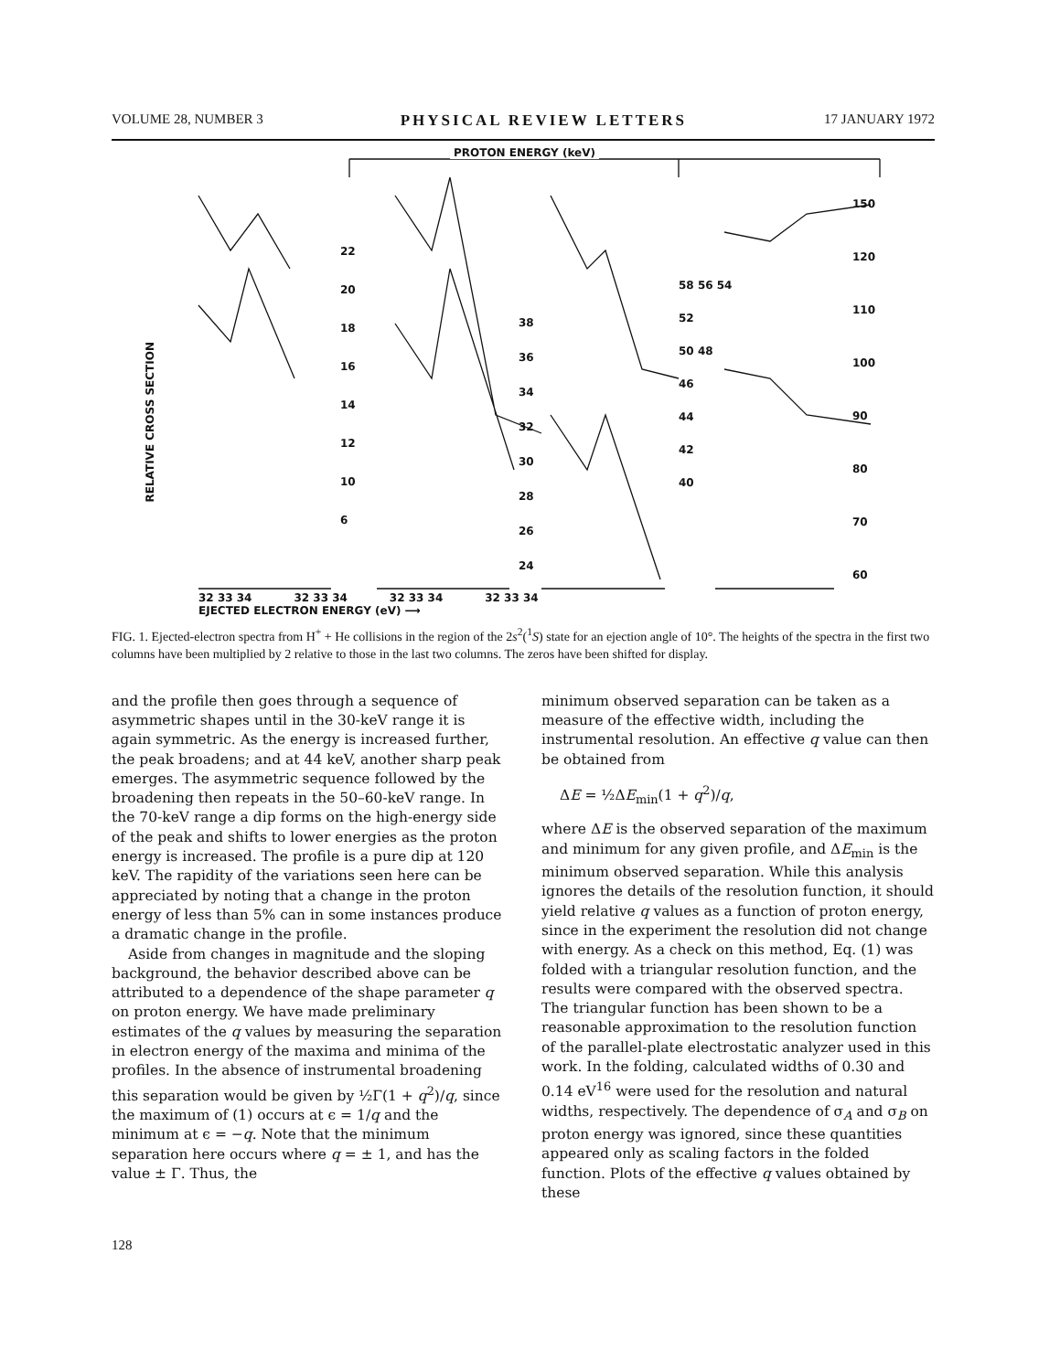VOLUME 28, NUMBER 3 PHYSICAL REVIEW LETTERS 17 JANUARY 1972
PROTON ENERGY (keV)
RELATIVE CROSS SECTION
22
20
18
16
14
12
10
6
38
36
34
32
30
28
26
24
58 56 54
52
50 48
46
44
42
40
150
120
110
100
90
80
70
60
32 33 34 32 33 34 32 33 34 32 33 34
EJECTED ELECTRON ENERGY (eV) ⟶
FIG. 1. Ejected-electron spectra from H<sup>+</sup> + He collisions in the region of the 2s<sup>2</sup>(<sup>1</sup>S) state for an ejection angle of 10°. The heights of the spectra in the first two columns have been multiplied by 2 relative to those in the last two columns. The zeros have been shifted for display.
and the profile then goes through a sequence of asymmetric shapes until in the 30-keV range it is again symmetric. As the energy is increased further, the peak broadens; and at 44 keV, another sharp peak emerges. The asymmetric sequence followed by the broadening then repeats in the 50–60-keV range. In the 70-keV range a dip forms on the high-energy side of the peak and shifts to lower energies as the proton energy is increased. The profile is a pure dip at 120 keV. The rapidity of the variations seen here can be appreciated by noting that a change in the proton energy of less than 5% can in some instances produce a dramatic change in the profile.
Aside from changes in magnitude and the sloping background, the behavior described above can be attributed to a dependence of the shape parameter q on proton energy. We have made preliminary estimates of the q values by measuring the separation in electron energy of the maxima and minima of the profiles. In the absence of instrumental broadening this separation would be given by ½Γ(1 + q<sup>2</sup>)/q, since the maximum of (1) occurs at ϵ = 1/q and the minimum at ϵ = −q. Note that the minimum separation here occurs where q = ± 1, and has the value ± Γ. Thus, the
minimum observed separation can be taken as a measure of the effective width, including the instrumental resolution. An effective q value can then be obtained from
ΔE = ½ΔE<sub>min</sub>(1 + q<sup>2</sup>)/q,
where ΔE is the observed separation of the maximum and minimum for any given profile, and ΔE<sub>min</sub> is the minimum observed separation. While this analysis ignores the details of the resolution function, it should yield relative q values as a function of proton energy, since in the experiment the resolution did not change with energy. As a check on this method, Eq. (1) was folded with a triangular resolution function, and the results were compared with the observed spectra. The triangular function has been shown to be a reasonable approximation to the resolution function of the parallel-plate electrostatic analyzer used in this work. In the folding, calculated widths of 0.30 and 0.14 eV<sup>16</sup> were used for the resolution and natural widths, respectively. The dependence of σ<sub>A</sub> and σ<sub>B</sub> on proton energy was ignored, since these quantities appeared only as scaling factors in the folded function. Plots of the effective q values obtained by these
128